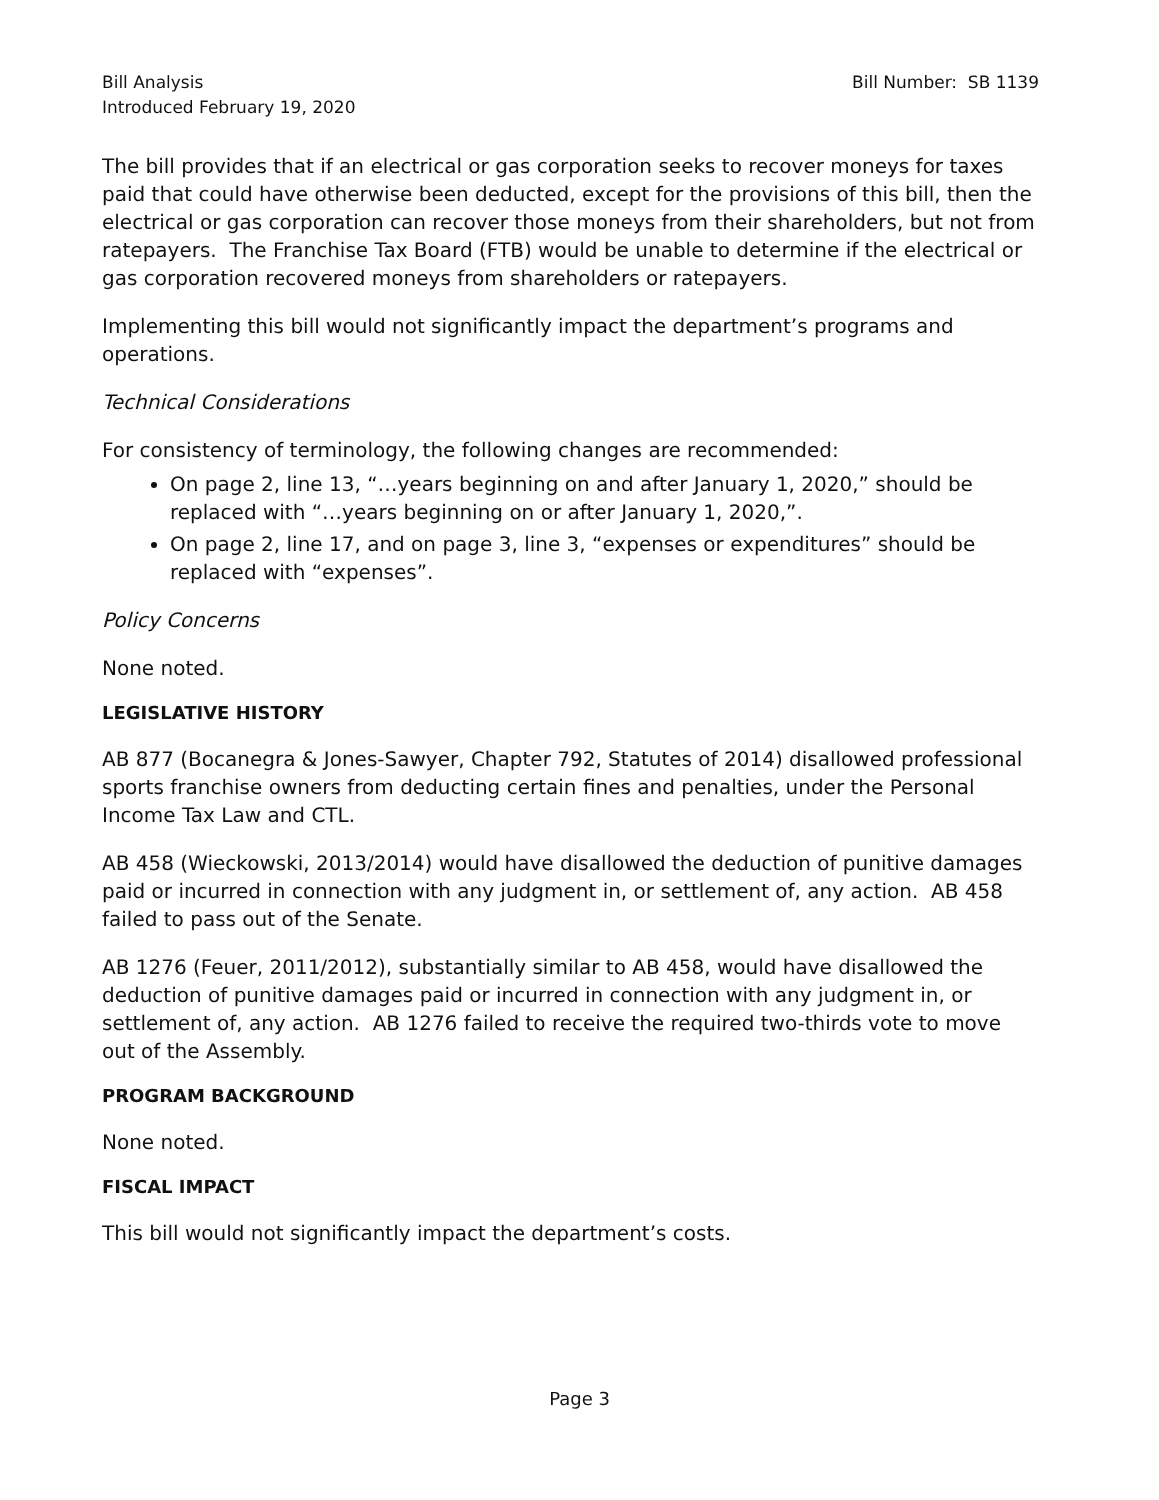Bill Analysis
Introduced February 19, 2020
Bill Number: SB 1139
The bill provides that if an electrical or gas corporation seeks to recover moneys for taxes paid that could have otherwise been deducted, except for the provisions of this bill, then the electrical or gas corporation can recover those moneys from their shareholders, but not from ratepayers. The Franchise Tax Board (FTB) would be unable to determine if the electrical or gas corporation recovered moneys from shareholders or ratepayers.
Implementing this bill would not significantly impact the department’s programs and operations.
Technical Considerations
For consistency of terminology, the following changes are recommended:
On page 2, line 13, “…years beginning on and after January 1, 2020,” should be replaced with “…years beginning on or after January 1, 2020,”.
On page 2, line 17, and on page 3, line 3, “expenses or expenditures” should be replaced with “expenses”.
Policy Concerns
None noted.
LEGISLATIVE HISTORY
AB 877 (Bocanegra & Jones-Sawyer, Chapter 792, Statutes of 2014) disallowed professional sports franchise owners from deducting certain fines and penalties, under the Personal Income Tax Law and CTL.
AB 458 (Wieckowski, 2013/2014) would have disallowed the deduction of punitive damages paid or incurred in connection with any judgment in, or settlement of, any action. AB 458 failed to pass out of the Senate.
AB 1276 (Feuer, 2011/2012), substantially similar to AB 458, would have disallowed the deduction of punitive damages paid or incurred in connection with any judgment in, or settlement of, any action. AB 1276 failed to receive the required two-thirds vote to move out of the Assembly.
PROGRAM BACKGROUND
None noted.
FISCAL IMPACT
This bill would not significantly impact the department’s costs.
Page 3